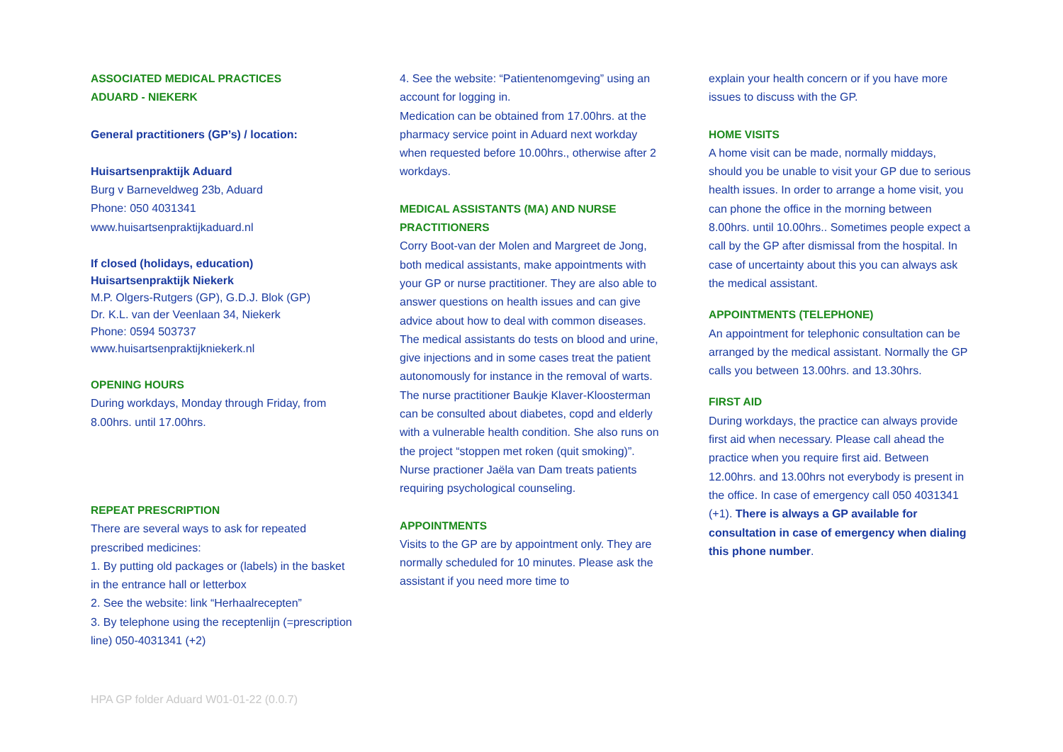ASSOCIATED MEDICAL PRACTICES
ADUARD - NIEKERK
General practitioners (GP’s) / location:
Huisartsenpraktijk Aduard
Burg v Barneveldweg 23b, Aduard
Phone: 050 4031341
www.huisartsenpraktijkaduard.nl
If closed (holidays, education)
Huisartsenpraktijk Niekerk
M.P. Olgers-Rutgers (GP), G.D.J. Blok (GP)
Dr. K.L. van der Veenlaan 34, Niekerk
Phone: 0594 503737
www.huisartsenpraktijkniekerk.nl
OPENING HOURS
During workdays, Monday through Friday, from 8.00hrs. until 17.00hrs.
REPEAT PRESCRIPTION
There are several ways to ask for repeated prescribed medicines:
1. By putting old packages or (labels) in the basket in the entrance hall or letterbox
2. See the website: link “Herhaalrecepten”
3. By telephone using the receptenlijn (=prescription line) 050-4031341 (+2)
4. See the website: “Patientenomgeving” using an account for logging in.
Medication can be obtained from 17.00hrs. at the pharmacy service point in Aduard next workday when requested before 10.00hrs., otherwise after 2 workdays.
MEDICAL ASSISTANTS (MA) AND NURSE PRACTITIONERS
Corry Boot-van der Molen and Margreet de Jong, both medical assistants, make appointments with your GP or nurse practitioner. They are also able to answer questions on health issues and can give advice about how to deal with common diseases. The medical assistants do tests on blood and urine, give injections and in some cases treat the patient autonomously for instance in the removal of warts.
The nurse practitioner Baukje Klaver-Kloosterman can be consulted about diabetes, copd and elderly with a vulnerable health condition. She also runs on the project “stoppen met roken (quit smoking)”.
Nurse practioner Jaëla van Dam treats patients requiring psychological counseling.
APPOINTMENTS
Visits to the GP are by appointment only. They are normally scheduled for 10 minutes. Please ask the assistant if you need more time to
explain your health concern or if you have more issues to discuss with the GP.
HOME VISITS
A home visit can be made, normally middays, should you be unable to visit your GP due to serious health issues. In order to arrange a home visit, you can phone the office in the morning between 8.00hrs. until 10.00hrs.. Sometimes people expect a call by the GP after dismissal from the hospital. In case of uncertainty about this you can always ask the medical assistant.
APPOINTMENTS (TELEPHONE)
An appointment for telephonic consultation can be arranged by the medical assistant. Normally the GP calls you between 13.00hrs. and 13.30hrs.
FIRST AID
During workdays, the practice can always provide first aid when necessary. Please call ahead the practice when you require first aid. Between 12.00hrs. and 13.00hrs not everybody is present in the office. In case of emergency call 050 4031341 (+1). There is always a GP available for consultation in case of emergency when dialing this phone number.
HPA GP folder Aduard W01-01-22 (0.0.7)